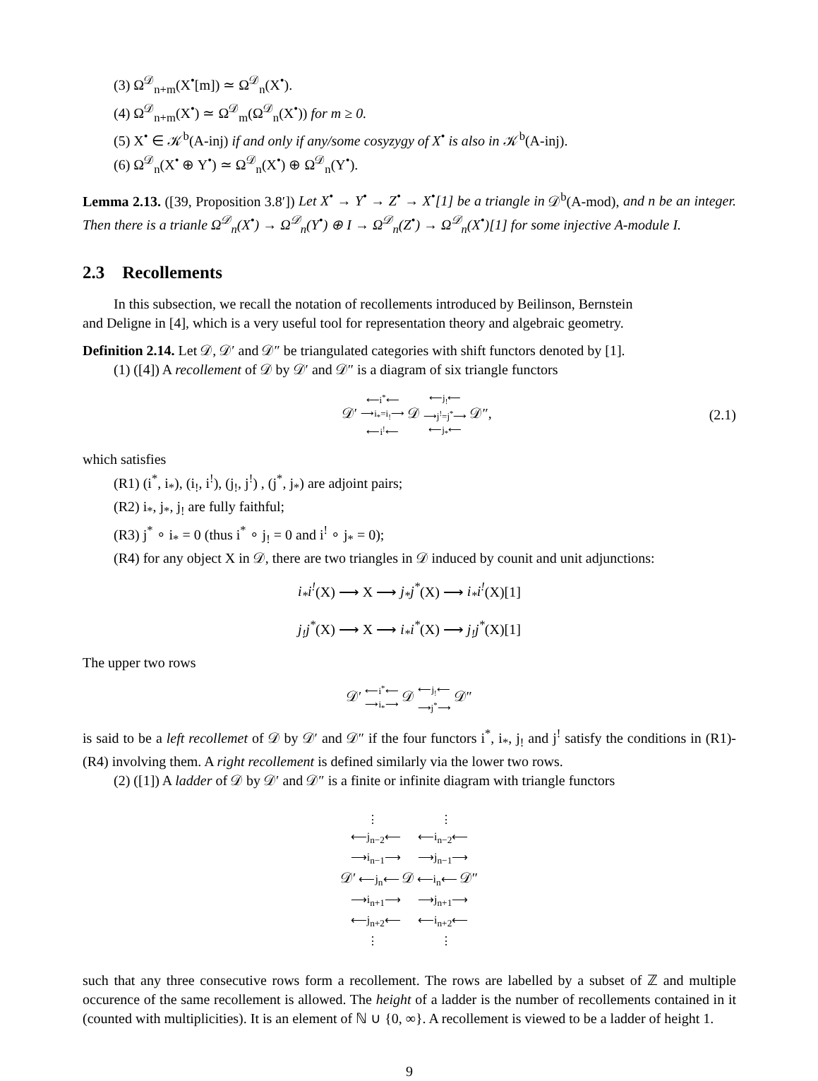(3) Ω<sup>𝒟</sup><sub>n+m</sub>(X<sup>•</sup>[m]) ≃ Ω<sup>𝒟</sup><sub>n</sub>(X<sup>•</sup>).
(4) Ω<sup>𝒟</sup><sub>n+m</sub>(X<sup>•</sup>) ≃ Ω<sup>𝒟</sup><sub>m</sub>(Ω<sup>𝒟</sup><sub>n</sub>(X<sup>•</sup>)) for m ≥ 0.
(5) X<sup>•</sup> ∈ 𝒦<sup>b</sup>(A-inj) if and only if any/some cosyzygy of X<sup>•</sup> is also in 𝒦<sup>b</sup>(A-inj).
(6) Ω<sup>𝒟</sup><sub>n</sub>(X<sup>•</sup> ⊕ Y<sup>•</sup>) ≃ Ω<sup>𝒟</sup><sub>n</sub>(X<sup>•</sup>) ⊕ Ω<sup>𝒟</sup><sub>n</sub>(Y<sup>•</sup>).
Lemma 2.13. ([39, Proposition 3.8′]) Let X<sup>•</sup> → Y<sup>•</sup> → Z<sup>•</sup> → X<sup>•</sup>[1] be a triangle in 𝒟<sup>b</sup>(A-mod), and n be an integer. Then there is a trianle Ω<sup>𝒟</sup><sub>n</sub>(X<sup>•</sup>) → Ω<sup>𝒟</sup><sub>n</sub>(Y<sup>•</sup>) ⊕ I → Ω<sup>𝒟</sup><sub>n</sub>(Z<sup>•</sup>) → Ω<sup>𝒟</sup><sub>n</sub>(X<sup>•</sup>)[1] for some injective A-module I.
2.3 Recollements
In this subsection, we recall the notation of recollements introduced by Beilinson, Bernstein
and Deligne in [4], which is a very useful tool for representation theory and algebraic geometry.
Definition 2.14. Let 𝒟, 𝒟′ and 𝒟″ be triangulated categories with shift functors denoted by [1].
(1) ([4]) A recollement of 𝒟 by 𝒟′ and 𝒟″ is a diagram of six triangle functors
𝒟′ ⟵i<sup>*</sup>⟵
⟶i<sub>*</sub>=i<sub>!</sub>⟶
⟵i<sup>!</sup>⟵ 𝒟 ⟵j<sub>!</sub>⟵
⟶j<sup>!</sup>=j<sup>*</sup>⟶
⟵j<sub>*</sub>⟵ 𝒟″, (2.1)
which satisfies
(R1) (i<sup>*</sup>, i<sub>*</sub>), (i<sub>!</sub>, i<sup>!</sup>), (j<sub>!</sub>, j<sup>!</sup>) , (j<sup>*</sup>, j<sub>*</sub>) are adjoint pairs;
(R2) i<sub>*</sub>, j<sub>*</sub>, j<sub>!</sub> are fully faithful;
(R3) j<sup>*</sup> ∘ i<sub>*</sub> = 0 (thus i<sup>*</sup> ∘ j<sub>!</sub> = 0 and i<sup>!</sup> ∘ j<sub>*</sub> = 0);
(R4) for any object X in 𝒟, there are two triangles in 𝒟 induced by counit and unit adjunctions:
i<sub>*</sub>i<sup>!</sup>(X) ⟶ X ⟶ j<sub>*</sub>j<sup>*</sup>(X) ⟶ i<sub>*</sub>i<sup>!</sup>(X)[1]
j<sub>!</sub>j<sup>*</sup>(X) ⟶ X ⟶ i<sub>*</sub>i<sup>*</sup>(X) ⟶ j<sub>!</sub>j<sup>*</sup>(X)[1]
The upper two rows
𝒟′ ⟵i<sup>*</sup>⟵
⟶i<sub>*</sub>⟶ 𝒟 ⟵j<sub>!</sub>⟵
⟶j<sup>*</sup>⟶ 𝒟″
is said to be a left recollemet of 𝒟 by 𝒟′ and 𝒟″ if the four functors i<sup>*</sup>, i<sub>*</sub>, j<sub>!</sub> and j<sup>!</sup> satisfy the conditions in (R1)-(R4) involving them. A right recollement is defined similarly via the lower two rows.
(2) ([1]) A ladder of 𝒟 by 𝒟′ and 𝒟″ is a finite or infinite diagram with triangle functors
⋮ ⋮
⟵j<sub>n−2</sub>⟵ ⟵i<sub>n−2</sub>⟵
⟶i<sub>n−1</sub>⟶ ⟶j<sub>n−1</sub>⟶
𝒟′ ⟵j<sub>n</sub>⟵ 𝒟 ⟵i<sub>n</sub>⟵ 𝒟″
⟶i<sub>n+1</sub>⟶ ⟶j<sub>n+1</sub>⟶
⟵j<sub>n+2</sub>⟵ ⟵i<sub>n+2</sub>⟵
⋮ ⋮
such that any three consecutive rows form a recollement. The rows are labelled by a subset of ℤ and multiple occurence of the same recollement is allowed. The height of a ladder is the number of recollements contained in it (counted with multiplicities). It is an element of ℕ ∪ {0, ∞}. A recollement is viewed to be a ladder of height 1.
9